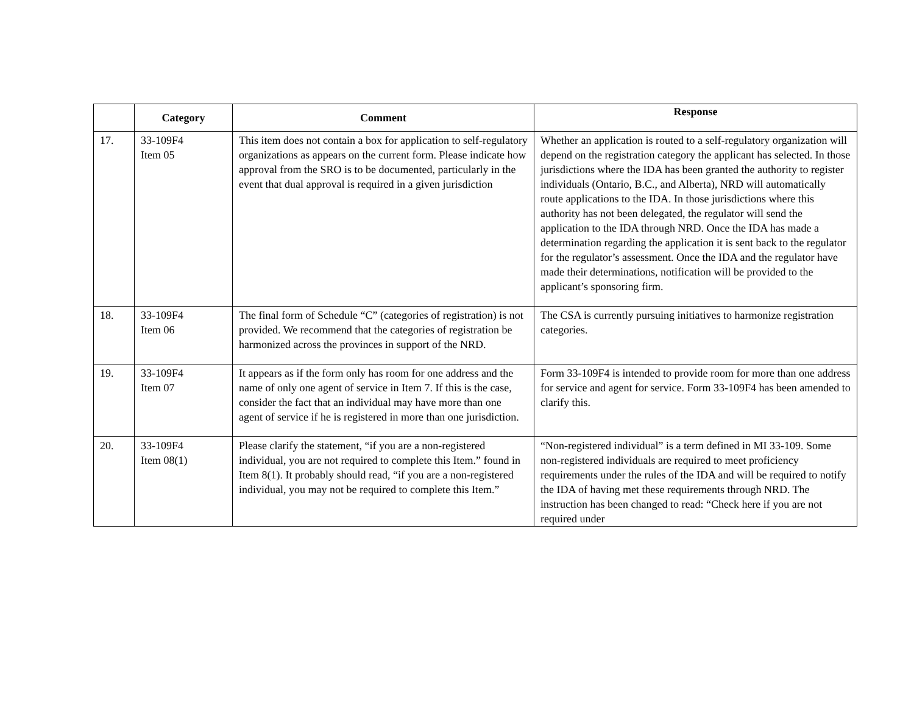| | Category | Comment | Response |
| --- | --- | --- | --- |
| 17. | 33-109F4 Item 05 | This item does not contain a box for application to self-regulatory organizations as appears on the current form. Please indicate how approval from the SRO is to be documented, particularly in the event that dual approval is required in a given jurisdiction | Whether an application is routed to a self-regulatory organization will depend on the registration category the applicant has selected. In those jurisdictions where the IDA has been granted the authority to register individuals (Ontario, B.C., and Alberta), NRD will automatically route applications to the IDA. In those jurisdictions where this authority has not been delegated, the regulator will send the application to the IDA through NRD. Once the IDA has made a determination regarding the application it is sent back to the regulator for the regulator’s assessment. Once the IDA and the regulator have made their determinations, notification will be provided to the applicant’s sponsoring firm. |
| 18. | 33-109F4 Item 06 | The final form of Schedule “C” (categories of registration) is not provided. We recommend that the categories of registration be harmonized across the provinces in support of the NRD. | The CSA is currently pursuing initiatives to harmonize registration categories. |
| 19. | 33-109F4 Item 07 | It appears as if the form only has room for one address and the name of only one agent of service in Item 7. If this is the case, consider the fact that an individual may have more than one agent of service if he is registered in more than one jurisdiction. | Form 33-109F4 is intended to provide room for more than one address for service and agent for service. Form 33-109F4 has been amended to clarify this. |
| 20. | 33-109F4 Item 08(1) | Please clarify the statement, “if you are a non-registered individual, you are not required to complete this Item.” found in Item 8(1). It probably should read, “if you are a non-registered individual, you may not be required to complete this Item.” | “Non-registered individual” is a term defined in MI 33-109. Some non-registered individuals are required to meet proficiency requirements under the rules of the IDA and will be required to notify the IDA of having met these requirements through NRD. The instruction has been changed to read: “Check here if you are not required under |